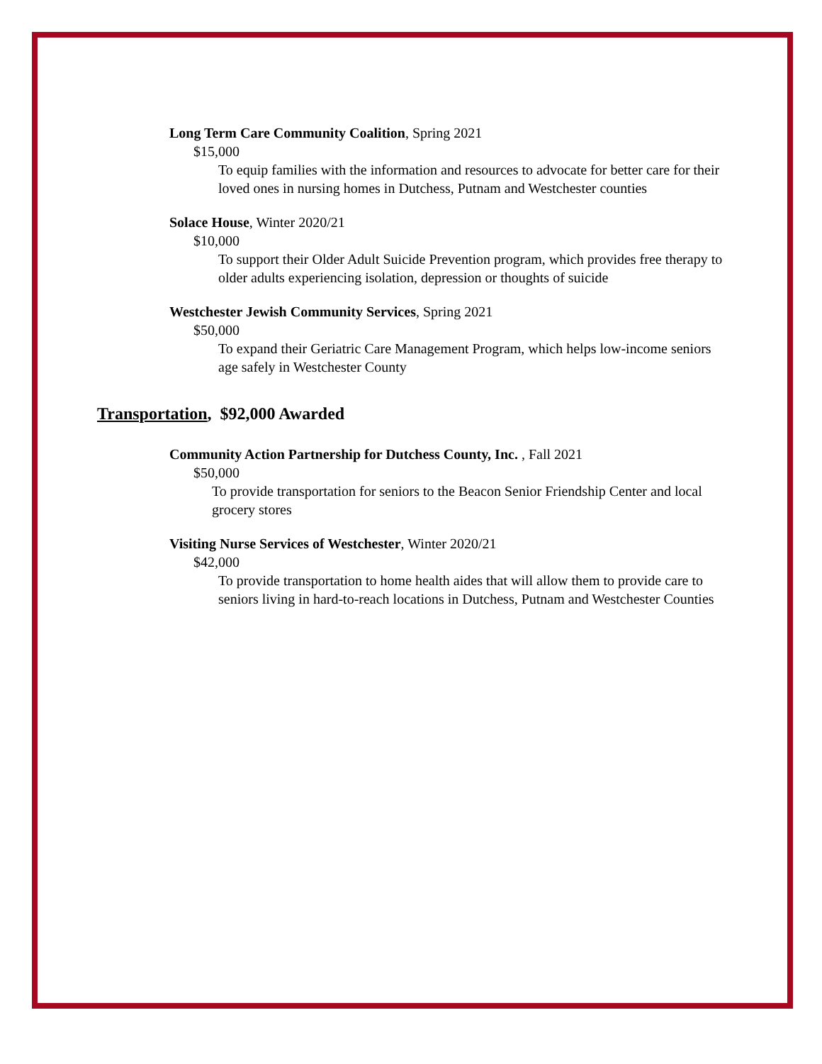Long Term Care Community Coalition, Spring 2021
$15,000
To equip families with the information and resources to advocate for better care for their loved ones in nursing homes in Dutchess, Putnam and Westchester counties
Solace House, Winter 2020/21
$10,000
To support their Older Adult Suicide Prevention program, which provides free therapy to older adults experiencing isolation, depression or thoughts of suicide
Westchester Jewish Community Services, Spring 2021
$50,000
To expand their Geriatric Care Management Program, which helps low-income seniors age safely in Westchester County
Transportation, $92,000 Awarded
Community Action Partnership for Dutchess County, Inc. , Fall 2021
$50,000
To provide transportation for seniors to the Beacon Senior Friendship Center and local grocery stores
Visiting Nurse Services of Westchester, Winter 2020/21
$42,000
To provide transportation to home health aides that will allow them to provide care to seniors living in hard-to-reach locations in Dutchess, Putnam and Westchester Counties